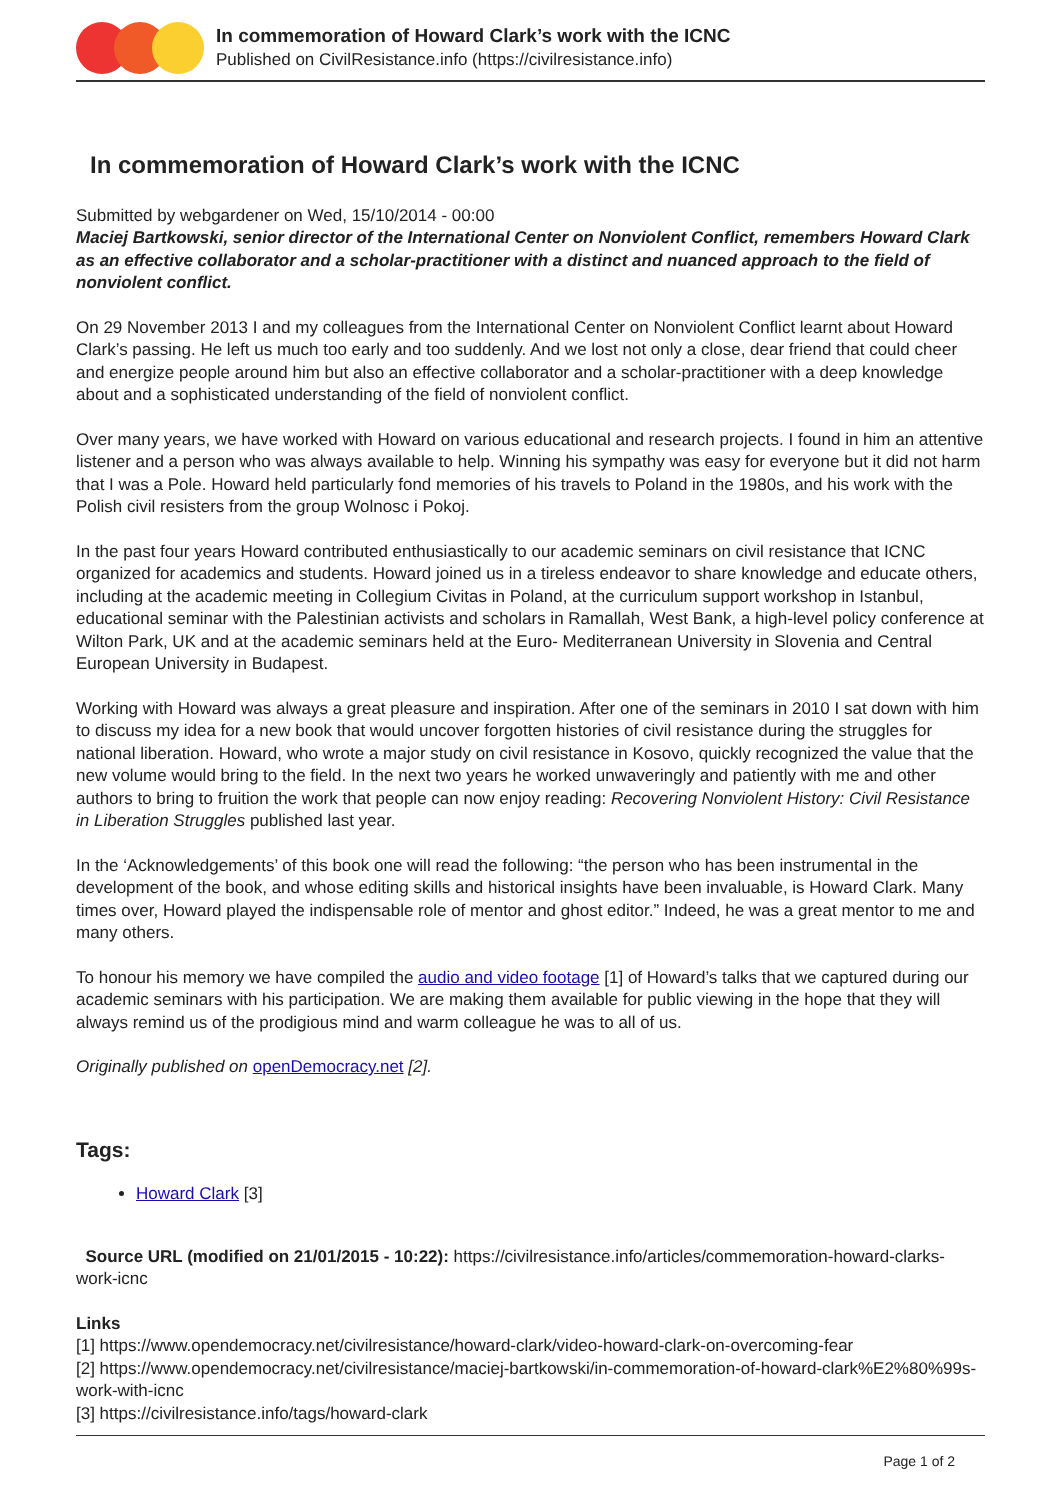In commemoration of Howard Clark’s work with the ICNC
Published on CivilResistance.info (https://civilresistance.info)
In commemoration of Howard Clark’s work with the ICNC
Submitted by webgardener on Wed, 15/10/2014 - 00:00
Maciej Bartkowski, senior director of the International Center on Nonviolent Conflict, remembers Howard Clark as an effective collaborator and a scholar-practitioner with a distinct and nuanced approach to the field of nonviolent conflict.
On 29 November 2013 I and my colleagues from the International Center on Nonviolent Conflict learnt about Howard Clark’s passing. He left us much too early and too suddenly. And we lost not only a close, dear friend that could cheer and energize people around him but also an effective collaborator and a scholar-practitioner with a deep knowledge about and a sophisticated understanding of the field of nonviolent conflict.
Over many years, we have worked with Howard on various educational and research projects. I found in him an attentive listener and a person who was always available to help. Winning his sympathy was easy for everyone but it did not harm that I was a Pole. Howard held particularly fond memories of his travels to Poland in the 1980s, and his work with the Polish civil resisters from the group Wolnosc i Pokoj.
In the past four years Howard contributed enthusiastically to our academic seminars on civil resistance that ICNC organized for academics and students. Howard joined us in a tireless endeavor to share knowledge and educate others, including at the academic meeting in Collegium Civitas in Poland, at the curriculum support workshop in Istanbul, educational seminar with the Palestinian activists and scholars in Ramallah, West Bank, a high-level policy conference at Wilton Park, UK and at the academic seminars held at the Euro- Mediterranean University in Slovenia and Central European University in Budapest.
Working with Howard was always a great pleasure and inspiration. After one of the seminars in 2010 I sat down with him to discuss my idea for a new book that would uncover forgotten histories of civil resistance during the struggles for national liberation. Howard, who wrote a major study on civil resistance in Kosovo, quickly recognized the value that the new volume would bring to the field. In the next two years he worked unwaveringly and patiently with me and other authors to bring to fruition the work that people can now enjoy reading: Recovering Nonviolent History: Civil Resistance in Liberation Struggles published last year.
In the ‘Acknowledgements’ of this book one will read the following: “the person who has been instrumental in the development of the book, and whose editing skills and historical insights have been invaluable, is Howard Clark. Many times over, Howard played the indispensable role of mentor and ghost editor.” Indeed, he was a great mentor to me and many others.
To honour his memory we have compiled the audio and video footage [1] of Howard’s talks that we captured during our academic seminars with his participation. We are making them available for public viewing in the hope that they will always remind us of the prodigious mind and warm colleague he was to all of us.
Originally published on openDemocracy.net [2].
Tags:
Howard Clark [3]
Source URL (modified on 21/01/2015 - 10:22): https://civilresistance.info/articles/commemoration-howard-clarks-work-icnc
Links
[1] https://www.opendemocracy.net/civilresistance/howard-clark/video-howard-clark-on-overcoming-fear
[2] https://www.opendemocracy.net/civilresistance/maciej-bartkowski/in-commemoration-of-howard-clark%E2%80%99s-work-with-icnc
[3] https://civilresistance.info/tags/howard-clark
Page 1 of 2